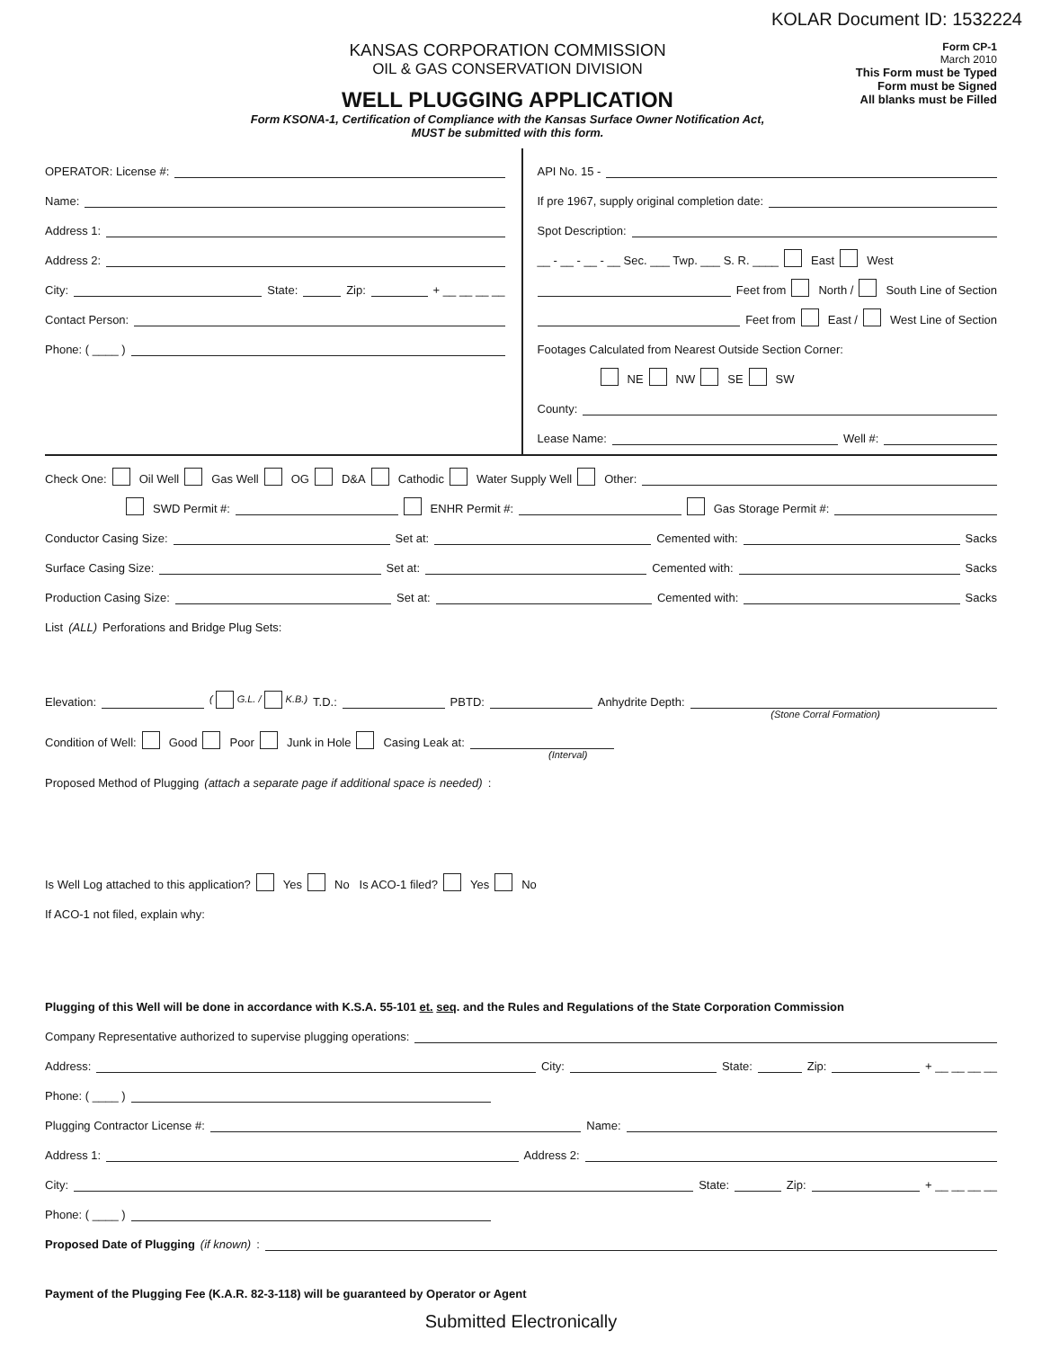KOLAR Document ID: 1532224
KANSAS CORPORATION COMMISSION
OIL & GAS CONSERVATION DIVISION
WELL PLUGGING APPLICATION
Form KSONA-1, Certification of Compliance with the Kansas Surface Owner Notification Act,
MUST be submitted with this form.
Form CP-1
March 2010
This Form must be Typed
Form must be Signed
All blanks must be Filled
OPERATOR: License #:
Name:
Address 1:
Address 2:
City: State: Zip: + __ __ __ __
Contact Person:
Phone: ( ____ )
API No. 15 -
If pre 1967, supply original completion date:
Spot Description:
__ - __ - __ - __ Sec. ___ Twp. ___ S. R. ____ East West
Feet from North / South Line of Section
Feet from East / West Line of Section
Footages Calculated from Nearest Outside Section Corner:
NE NW SE SW
County:
Lease Name: Well #:
Check One: Oil Well Gas Well OG D&A Cathodic Water Supply Well Other:
SWD Permit #: ENHR Permit #: Gas Storage Permit #:
Conductor Casing Size: Set at: Cemented with: Sacks
Surface Casing Size: Set at: Cemented with: Sacks
Production Casing Size: Set at: Cemented with: Sacks
List (ALL) Perforations and Bridge Plug Sets:
Elevation: ( G.L. / K.B.) T.D.: PBTD: Anhydrite Depth:
(Stone Corral Formation)
Condition of Well: Good Poor Junk in Hole Casing Leak at:
(Interval)
Proposed Method of Plugging (attach a separate page if additional space is needed):
Is Well Log attached to this application? Yes No Is ACO-1 filed? Yes No
If ACO-1 not filed, explain why:
Plugging of this Well will be done in accordance with K.S.A. 55-101 et. seq. and the Rules and Regulations of the State Corporation Commission
Company Representative authorized to supervise plugging operations:
Address: City: State: Zip: + __ __ __ __
Phone: ( ____ )
Plugging Contractor License #: Name:
Address 1: Address 2:
City: State: Zip: + __ __ __ __
Phone: ( ____ )
Proposed Date of Plugging (if known):
Payment of the Plugging Fee (K.A.R. 82-3-118) will be guaranteed by Operator or Agent
Submitted Electronically